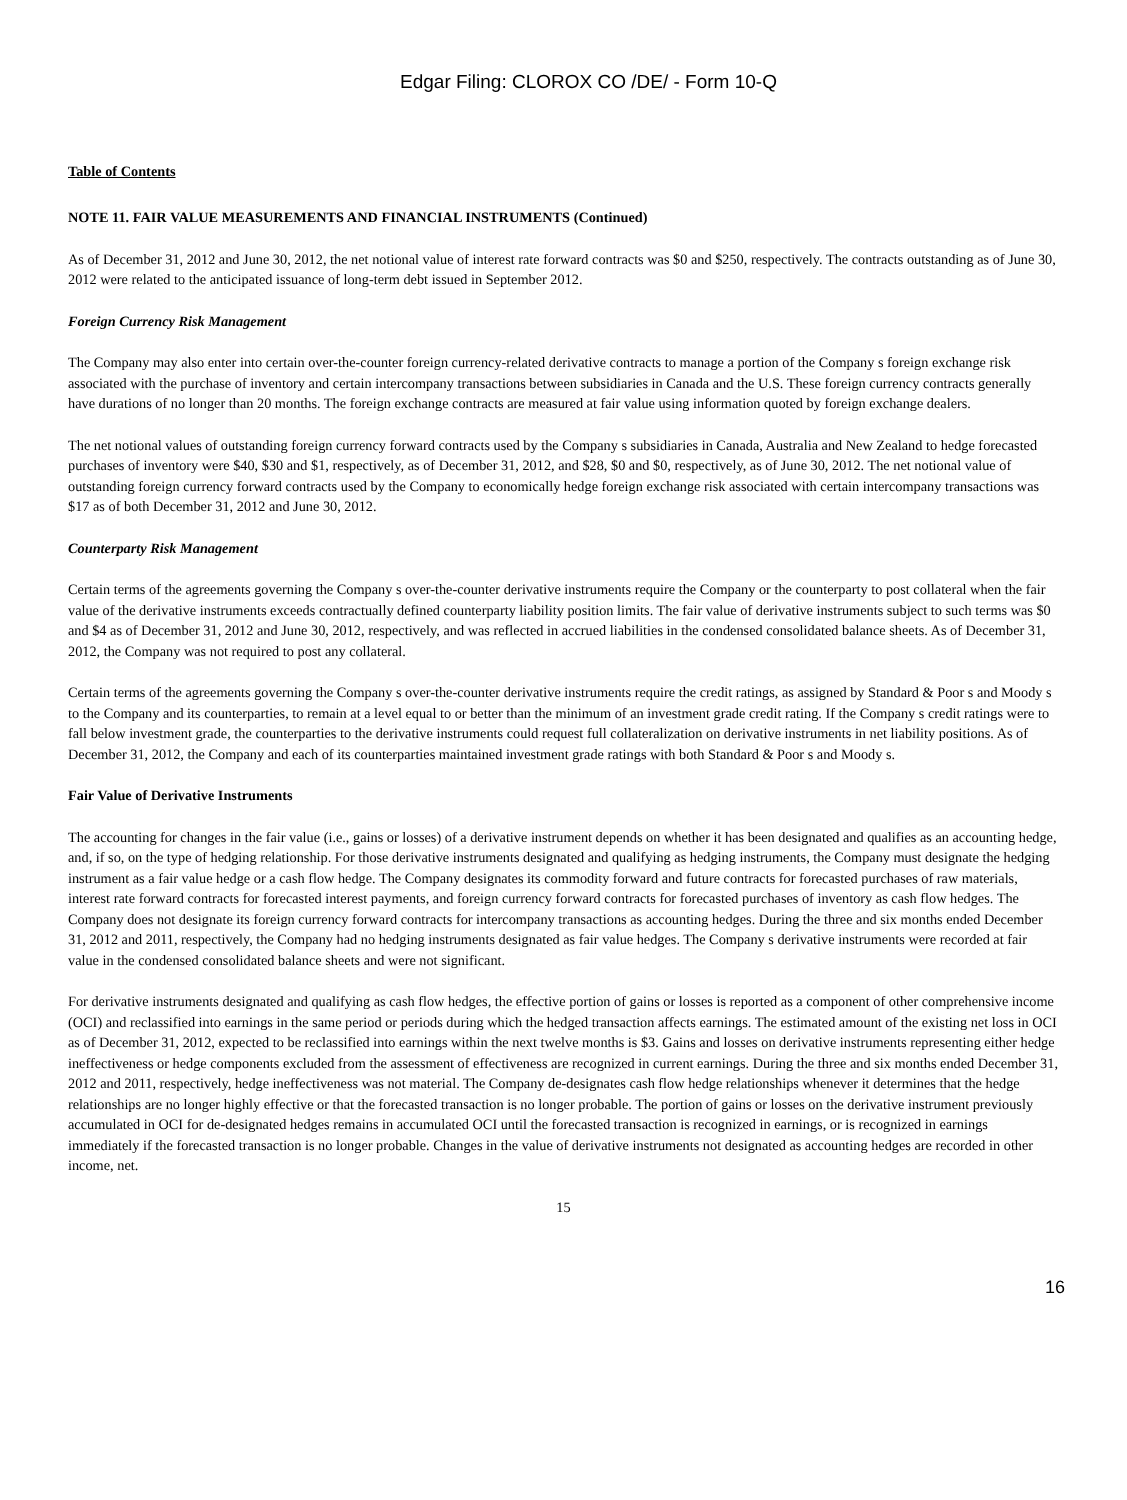Edgar Filing: CLOROX CO /DE/ - Form 10-Q
Table of Contents
NOTE 11. FAIR VALUE MEASUREMENTS AND FINANCIAL INSTRUMENTS (Continued)
As of December 31, 2012 and June 30, 2012, the net notional value of interest rate forward contracts was $0 and $250, respectively. The contracts outstanding as of June 30, 2012 were related to the anticipated issuance of long-term debt issued in September 2012.
Foreign Currency Risk Management
The Company may also enter into certain over-the-counter foreign currency-related derivative contracts to manage a portion of the Company s foreign exchange risk associated with the purchase of inventory and certain intercompany transactions between subsidiaries in Canada and the U.S. These foreign currency contracts generally have durations of no longer than 20 months. The foreign exchange contracts are measured at fair value using information quoted by foreign exchange dealers.
The net notional values of outstanding foreign currency forward contracts used by the Company s subsidiaries in Canada, Australia and New Zealand to hedge forecasted purchases of inventory were $40, $30 and $1, respectively, as of December 31, 2012, and $28, $0 and $0, respectively, as of June 30, 2012. The net notional value of outstanding foreign currency forward contracts used by the Company to economically hedge foreign exchange risk associated with certain intercompany transactions was $17 as of both December 31, 2012 and June 30, 2012.
Counterparty Risk Management
Certain terms of the agreements governing the Company s over-the-counter derivative instruments require the Company or the counterparty to post collateral when the fair value of the derivative instruments exceeds contractually defined counterparty liability position limits. The fair value of derivative instruments subject to such terms was $0 and $4 as of December 31, 2012 and June 30, 2012, respectively, and was reflected in accrued liabilities in the condensed consolidated balance sheets. As of December 31, 2012, the Company was not required to post any collateral.
Certain terms of the agreements governing the Company s over-the-counter derivative instruments require the credit ratings, as assigned by Standard & Poor s and Moody s to the Company and its counterparties, to remain at a level equal to or better than the minimum of an investment grade credit rating. If the Company s credit ratings were to fall below investment grade, the counterparties to the derivative instruments could request full collateralization on derivative instruments in net liability positions. As of December 31, 2012, the Company and each of its counterparties maintained investment grade ratings with both Standard & Poor s and Moody s.
Fair Value of Derivative Instruments
The accounting for changes in the fair value (i.e., gains or losses) of a derivative instrument depends on whether it has been designated and qualifies as an accounting hedge, and, if so, on the type of hedging relationship. For those derivative instruments designated and qualifying as hedging instruments, the Company must designate the hedging instrument as a fair value hedge or a cash flow hedge. The Company designates its commodity forward and future contracts for forecasted purchases of raw materials, interest rate forward contracts for forecasted interest payments, and foreign currency forward contracts for forecasted purchases of inventory as cash flow hedges. The Company does not designate its foreign currency forward contracts for intercompany transactions as accounting hedges. During the three and six months ended December 31, 2012 and 2011, respectively, the Company had no hedging instruments designated as fair value hedges. The Company s derivative instruments were recorded at fair value in the condensed consolidated balance sheets and were not significant.
For derivative instruments designated and qualifying as cash flow hedges, the effective portion of gains or losses is reported as a component of other comprehensive income (OCI) and reclassified into earnings in the same period or periods during which the hedged transaction affects earnings. The estimated amount of the existing net loss in OCI as of December 31, 2012, expected to be reclassified into earnings within the next twelve months is $3. Gains and losses on derivative instruments representing either hedge ineffectiveness or hedge components excluded from the assessment of effectiveness are recognized in current earnings. During the three and six months ended December 31, 2012 and 2011, respectively, hedge ineffectiveness was not material. The Company de-designates cash flow hedge relationships whenever it determines that the hedge relationships are no longer highly effective or that the forecasted transaction is no longer probable. The portion of gains or losses on the derivative instrument previously accumulated in OCI for de-designated hedges remains in accumulated OCI until the forecasted transaction is recognized in earnings, or is recognized in earnings immediately if the forecasted transaction is no longer probable. Changes in the value of derivative instruments not designated as accounting hedges are recorded in other income, net.
15
16